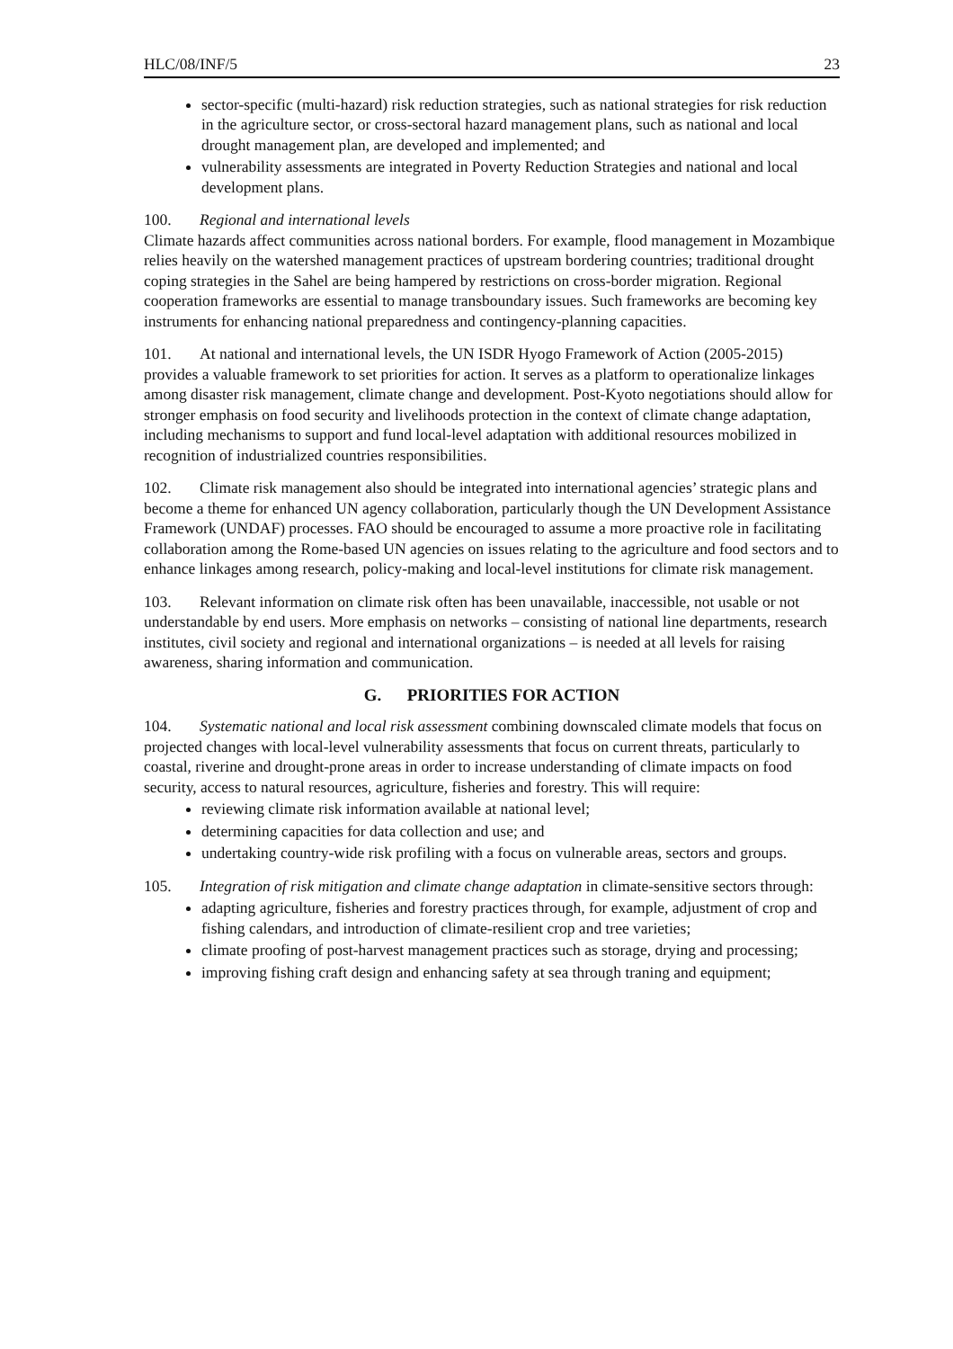HLC/08/INF/5 23
sector-specific (multi-hazard) risk reduction strategies, such as national strategies for risk reduction in the agriculture sector, or cross-sectoral hazard management plans, such as national and local drought management plan, are developed and implemented; and
vulnerability assessments are integrated in Poverty Reduction Strategies and national and local development plans.
100. Regional and international levels
Climate hazards affect communities across national borders. For example, flood management in Mozambique relies heavily on the watershed management practices of upstream bordering countries; traditional drought coping strategies in the Sahel are being hampered by restrictions on cross-border migration. Regional cooperation frameworks are essential to manage transboundary issues. Such frameworks are becoming key instruments for enhancing national preparedness and contingency-planning capacities.
101. At national and international levels, the UN ISDR Hyogo Framework of Action (2005-2015) provides a valuable framework to set priorities for action. It serves as a platform to operationalize linkages among disaster risk management, climate change and development. Post-Kyoto negotiations should allow for stronger emphasis on food security and livelihoods protection in the context of climate change adaptation, including mechanisms to support and fund local-level adaptation with additional resources mobilized in recognition of industrialized countries responsibilities.
102. Climate risk management also should be integrated into international agencies’ strategic plans and become a theme for enhanced UN agency collaboration, particularly though the UN Development Assistance Framework (UNDAF) processes. FAO should be encouraged to assume a more proactive role in facilitating collaboration among the Rome-based UN agencies on issues relating to the agriculture and food sectors and to enhance linkages among research, policy-making and local-level institutions for climate risk management.
103. Relevant information on climate risk often has been unavailable, inaccessible, not usable or not understandable by end users. More emphasis on networks – consisting of national line departments, research institutes, civil society and regional and international organizations – is needed at all levels for raising awareness, sharing information and communication.
G. PRIORITIES FOR ACTION
104. Systematic national and local risk assessment combining downscaled climate models that focus on projected changes with local-level vulnerability assessments that focus on current threats, particularly to coastal, riverine and drought-prone areas in order to increase understanding of climate impacts on food security, access to natural resources, agriculture, fisheries and forestry. This will require:
reviewing climate risk information available at national level;
determining capacities for data collection and use; and
undertaking country-wide risk profiling with a focus on vulnerable areas, sectors and groups.
105. Integration of risk mitigation and climate change adaptation in climate-sensitive sectors through:
adapting agriculture, fisheries and forestry practices through, for example, adjustment of crop and fishing calendars, and introduction of climate-resilient crop and tree varieties;
climate proofing of post-harvest management practices such as storage, drying and processing;
improving fishing craft design and enhancing safety at sea through traning and equipment;